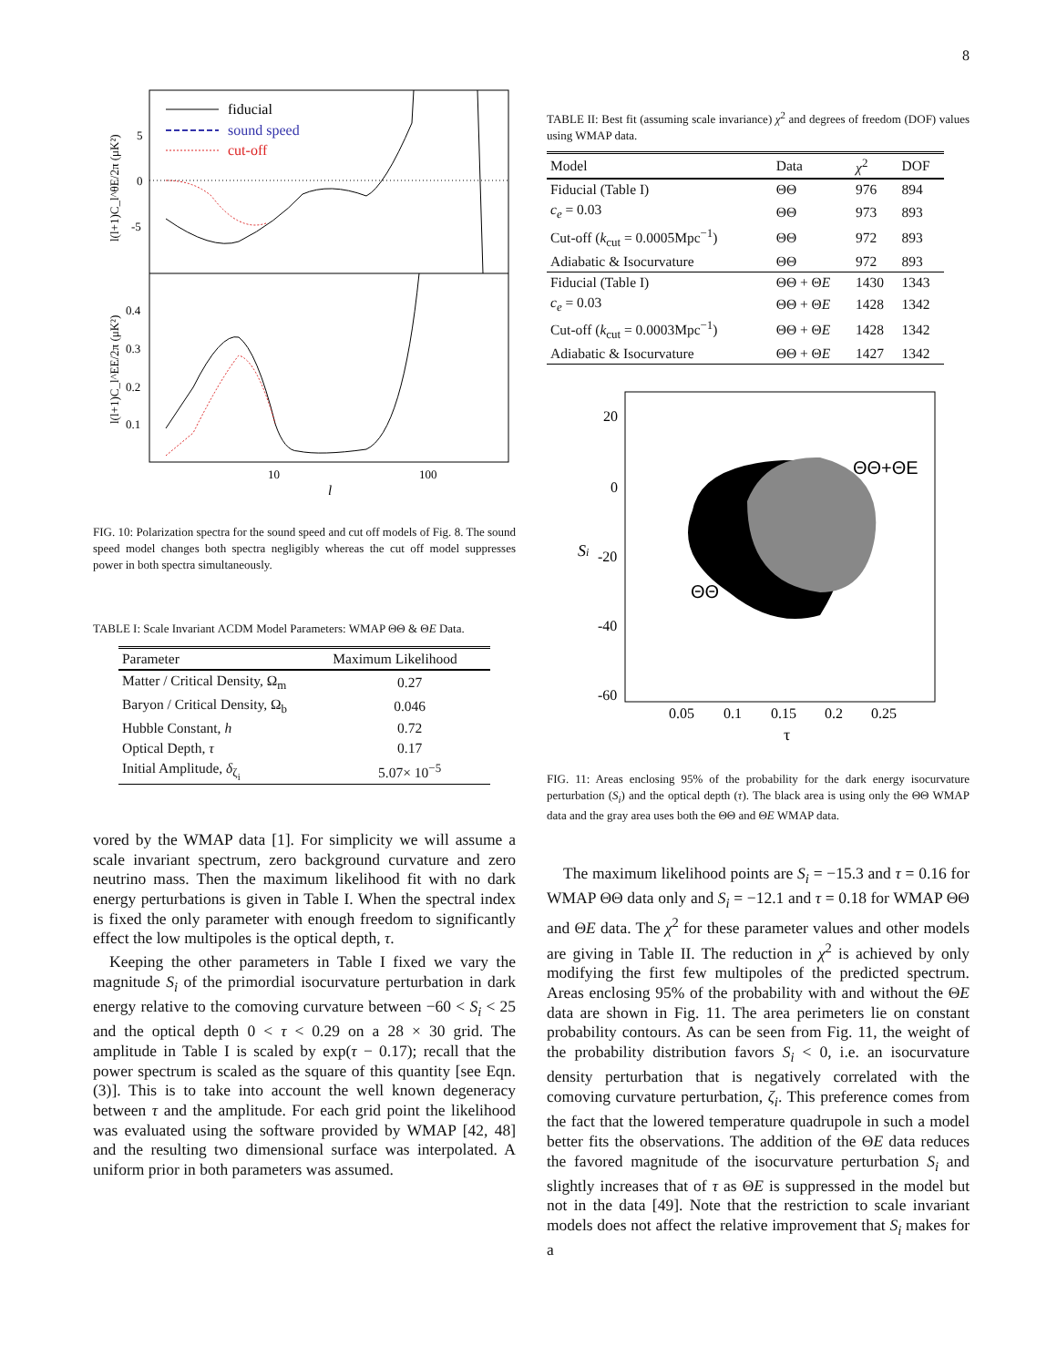8
fiducial
sound speed
cut-off
5
0
-5
0.4
0.3
0.2
0.1
10
100
l
l(l+1)C_l^θE/2π (μK²)
l(l+1)C_l^EE/2π (μK²)
FIG. 10: Polarization spectra for the sound speed and cut off models of Fig. 8. The sound speed model changes both spectra negligibly whereas the cut off model suppresses power in both spectra simultaneously.
TABLE I: Scale Invariant ΛCDM Model Parameters: WMAP ΘΘ & ΘE Data.
| Parameter | Maximum Likelihood |
| --- | --- |
| Matter / Critical Density, Ω<sub>m</sub> | 0.27 |
| Baryon / Critical Density, Ω<sub>b</sub> | 0.046 |
| Hubble Constant, h | 0.72 |
| Optical Depth, τ | 0.17 |
| Initial Amplitude, δ<sub>ζ<sub>i</sub></sub> | 5.07× 10<sup>−5</sup> |
vored by the WMAP data [1]. For simplicity we will assume a scale invariant spectrum, zero background curvature and zero neutrino mass. Then the maximum likelihood fit with no dark energy perturbations is given in Table I. When the spectral index is fixed the only parameter with enough freedom to significantly effect the low multipoles is the optical depth, τ.
Keeping the other parameters in Table I fixed we vary the magnitude S<sub>i</sub> of the primordial isocurvature perturbation in dark energy relative to the comoving curvature between −60 < S<sub>i</sub> < 25 and the optical depth 0 < τ < 0.29 on a 28 × 30 grid. The amplitude in Table I is scaled by exp(τ − 0.17); recall that the power spectrum is scaled as the square of this quantity [see Eqn. (3)]. This is to take into account the well known degeneracy between τ and the amplitude. For each grid point the likelihood was evaluated using the software provided by WMAP [42, 48] and the resulting two dimensional surface was interpolated. A uniform prior in both parameters was assumed.
TABLE II: Best fit (assuming scale invariance) χ<sup>2</sup> and degrees of freedom (DOF) values using WMAP data.
| Model | Data | χ<sup>2</sup> | DOF |
| --- | --- | --- | --- |
| Fiducial (Table I) | ΘΘ | 976 | 894 |
| c<sub>e</sub> = 0.03 | ΘΘ | 973 | 893 |
| Cut-off ( k<sub>cut</sub> = 0.0005Mpc<sup>−1</sup>) | ΘΘ | 972 | 893 |
| Adiabatic & Isocurvature | ΘΘ | 972 | 893 |
| Fiducial (Table I) | ΘΘ + Θ E | 1430 | 1343 |
| c<sub>e</sub> = 0.03 | ΘΘ + Θ E | 1428 | 1342 |
| Cut-off ( k<sub>cut</sub> = 0.0003Mpc<sup>−1</sup>) | ΘΘ + Θ E | 1428 | 1342 |
| Adiabatic & Isocurvature | ΘΘ + Θ E | 1427 | 1342 |
ΘΘ+ΘE
ΘΘ
20
0
-20
-40
-60
0.05
0.1
0.15
0.2
0.25
τ
Si
FIG. 11: Areas enclosing 95% of the probability for the dark energy isocurvature perturbation (S<sub>i</sub>) and the optical depth (τ). The black area is using only the ΘΘ WMAP data and the gray area uses both the ΘΘ and ΘE WMAP data.
The maximum likelihood points are S<sub>i</sub> = −15.3 and τ = 0.16 for WMAP ΘΘ data only and S<sub>i</sub> = −12.1 and τ = 0.18 for WMAP ΘΘ and ΘE data. The χ<sup>2</sup> for these parameter values and other models are giving in Table II. The reduction in χ<sup>2</sup> is achieved by only modifying the first few multipoles of the predicted spectrum. Areas enclosing 95% of the probability with and without the ΘE data are shown in Fig. 11. The area perimeters lie on constant probability contours. As can be seen from Fig. 11, the weight of the probability distribution favors S<sub>i</sub> < 0, i.e. an isocurvature density perturbation that is negatively correlated with the comoving curvature perturbation, ζ<sub>i</sub>. This preference comes from the fact that the lowered temperature quadrupole in such a model better fits the observations. The addition of the ΘE data reduces the favored magnitude of the isocurvature perturbation S<sub>i</sub> and slightly increases that of τ as ΘE is suppressed in the model but not in the data [49]. Note that the restriction to scale invariant models does not affect the relative improvement that S<sub>i</sub> makes for a